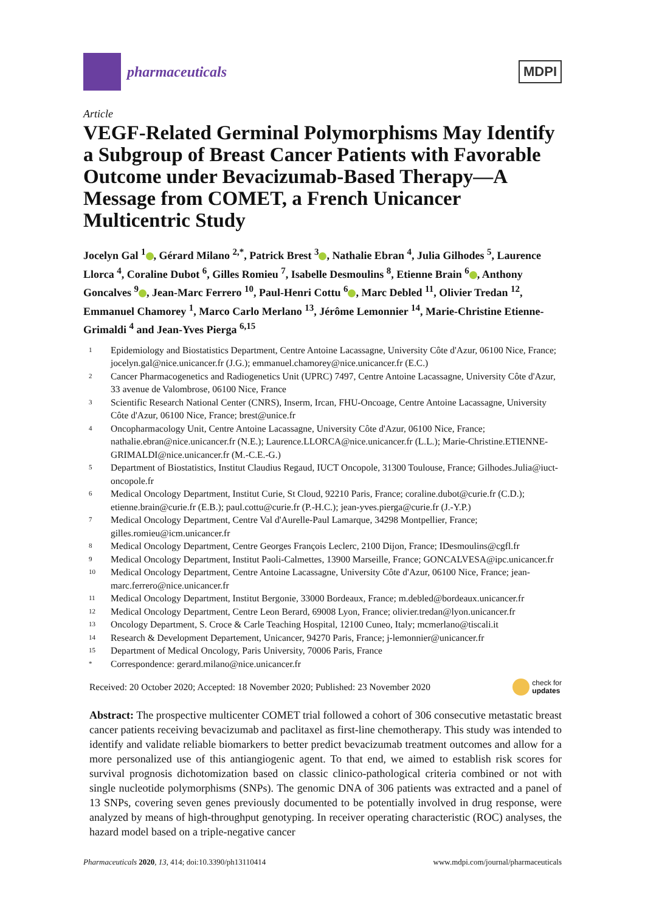pharmaceuticals
MDPI
Article
VEGF-Related Germinal Polymorphisms May Identify a Subgroup of Breast Cancer Patients with Favorable Outcome under Bevacizumab-Based Therapy—A Message from COMET, a French Unicancer Multicentric Study
Jocelyn Gal <sup>1</sup> , Gérard Milano <sup>2,*</sup>, Patrick Brest <sup>3</sup> , Nathalie Ebran <sup>4</sup>, Julia Gilhodes <sup>5</sup>, Laurence Llorca <sup>4</sup>, Coraline Dubot <sup>6</sup>, Gilles Romieu <sup>7</sup>, Isabelle Desmoulins <sup>8</sup>, Etienne Brain <sup>6</sup> , Anthony Goncalves <sup>9</sup> , Jean-Marc Ferrero <sup>10</sup>, Paul-Henri Cottu <sup>6</sup> , Marc Debled <sup>11</sup>, Olivier Tredan <sup>12</sup>, Emmanuel Chamorey <sup>1</sup>, Marco Carlo Merlano <sup>13</sup>, Jérôme Lemonnier <sup>14</sup>, Marie-Christine Etienne-Grimaldi <sup>4</sup> and Jean-Yves Pierga <sup>6,15</sup>
| 1 | Epidemiology and Biostatistics Department, Centre Antoine Lacassagne, University Côte d'Azur, 06100 Nice, France; jocelyn.gal@nice.unicancer.fr (J.G.); emmanuel.chamorey@nice.unicancer.fr (E.C.) |
| 2 | Cancer Pharmacogenetics and Radiogenetics Unit (UPRC) 7497, Centre Antoine Lacassagne, University Côte d'Azur, 33 avenue de Valombrose, 06100 Nice, France |
| 3 | Scientific Research National Center (CNRS), Inserm, Ircan, FHU-Oncoage, Centre Antoine Lacassagne, University Côte d'Azur, 06100 Nice, France; brest@unice.fr |
| 4 | Oncopharmacology Unit, Centre Antoine Lacassagne, University Côte d'Azur, 06100 Nice, France; nathalie.ebran@nice.unicancer.fr (N.E.); Laurence.LLORCA@nice.unicancer.fr (L.L.); Marie-Christine.ETIENNE-GRIMALDI@nice.unicancer.fr (M.-C.E.-G.) |
| 5 | Department of Biostatistics, Institut Claudius Regaud, IUCT Oncopole, 31300 Toulouse, France; Gilhodes.Julia@iuct-oncopole.fr |
| 6 | Medical Oncology Department, Institut Curie, St Cloud, 92210 Paris, France; coraline.dubot@curie.fr (C.D.); etienne.brain@curie.fr (E.B.); paul.cottu@curie.fr (P.-H.C.); jean-yves.pierga@curie.fr (J.-Y.P.) |
| 7 | Medical Oncology Department, Centre Val d'Aurelle-Paul Lamarque, 34298 Montpellier, France; gilles.romieu@icm.unicancer.fr |
| 8 | Medical Oncology Department, Centre Georges François Leclerc, 2100 Dijon, France; IDesmoulins@cgfl.fr |
| 9 | Medical Oncology Department, Institut Paoli-Calmettes, 13900 Marseille, France; GONCALVESA@ipc.unicancer.fr |
| 10 | Medical Oncology Department, Centre Antoine Lacassagne, University Côte d'Azur, 06100 Nice, France; jean-marc.ferrero@nice.unicancer.fr |
| 11 | Medical Oncology Department, Institut Bergonie, 33000 Bordeaux, France; m.debled@bordeaux.unicancer.fr |
| 12 | Medical Oncology Department, Centre Leon Berard, 69008 Lyon, France; olivier.tredan@lyon.unicancer.fr |
| 13 | Oncology Department, S. Croce & Carle Teaching Hospital, 12100 Cuneo, Italy; mcmerlano@tiscali.it |
| 14 | Research & Development Departement, Unicancer, 94270 Paris, France; j-lemonnier@unicancer.fr |
| 15 | Department of Medical Oncology, Paris University, 70006 Paris, France |
| * | Correspondence: gerard.milano@nice.unicancer.fr |
Received: 20 October 2020; Accepted: 18 November 2020; Published: 23 November 2020
check for
updates
Abstract: The prospective multicenter COMET trial followed a cohort of 306 consecutive metastatic breast cancer patients receiving bevacizumab and paclitaxel as first-line chemotherapy. This study was intended to identify and validate reliable biomarkers to better predict bevacizumab treatment outcomes and allow for a more personalized use of this antiangiogenic agent. To that end, we aimed to establish risk scores for survival prognosis dichotomization based on classic clinico-pathological criteria combined or not with single nucleotide polymorphisms (SNPs). The genomic DNA of 306 patients was extracted and a panel of 13 SNPs, covering seven genes previously documented to be potentially involved in drug response, were analyzed by means of high-throughput genotyping. In receiver operating characteristic (ROC) analyses, the hazard model based on a triple-negative cancer
Pharmaceuticals 2020, 13, 414; doi:10.3390/ph13110414
www.mdpi.com/journal/pharmaceuticals